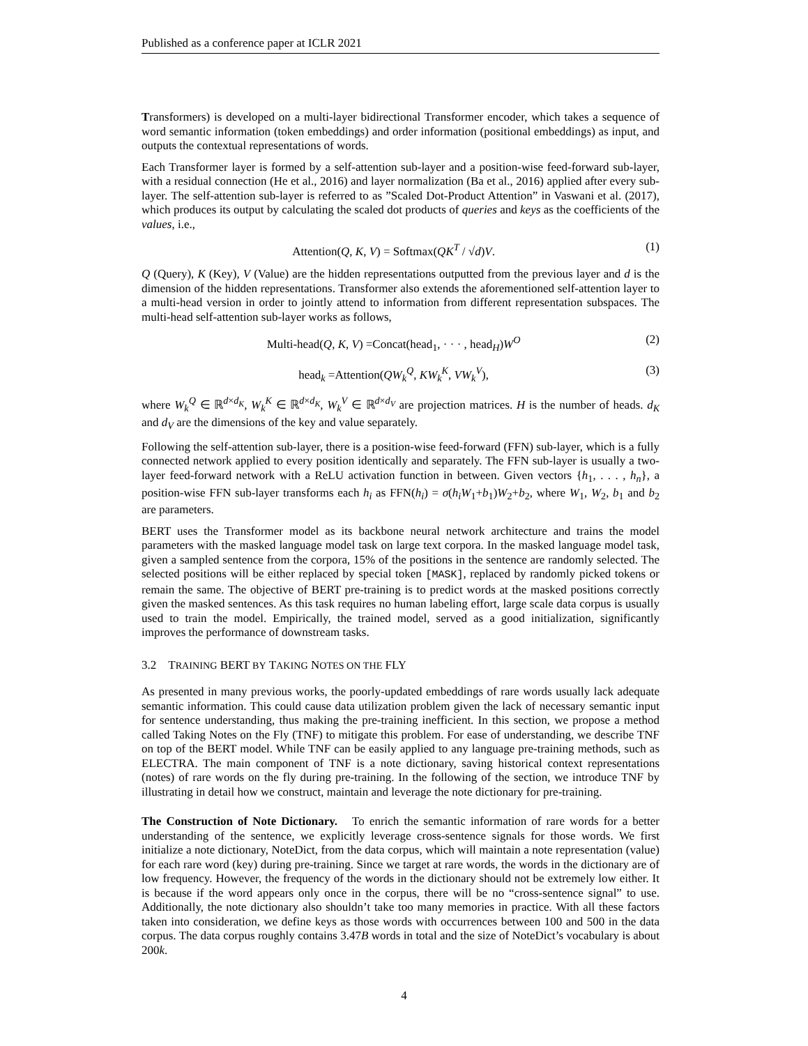Published as a conference paper at ICLR 2021
Transformers) is developed on a multi-layer bidirectional Transformer encoder, which takes a sequence of word semantic information (token embeddings) and order information (positional embeddings) as input, and outputs the contextual representations of words.
Each Transformer layer is formed by a self-attention sub-layer and a position-wise feed-forward sub-layer, with a residual connection (He et al., 2016) and layer normalization (Ba et al., 2016) applied after every sub-layer. The self-attention sub-layer is referred to as ”Scaled Dot-Product Attention” in Vaswani et al. (2017), which produces its output by calculating the scaled dot products of queries and keys as the coefficients of the values, i.e.,
Attention(Q, K, V) = Softmax(QK<sup>T</sup> / √d)V. (1)
Q (Query), K (Key), V (Value) are the hidden representations outputted from the previous layer and d is the dimension of the hidden representations. Transformer also extends the aforementioned self-attention layer to a multi-head version in order to jointly attend to information from different representation subspaces. The multi-head self-attention sub-layer works as follows,
Multi-head(Q, K, V) =Concat(head<sub>1</sub>, · · · , head<sub>H</sub>)W<sup>O</sup> (2)
head<sub>k</sub> =Attention(QW<sub>k</sub><sup>Q</sup>, KW<sub>k</sub><sup>K</sup>, VW<sub>k</sub><sup>V</sup>), (3)
where W<sub>k</sub><sup>Q</sup> ∈ ℝ<sup>d×d<sub>K</sub></sup>, W<sub>k</sub><sup>K</sup> ∈ ℝ<sup>d×d<sub>K</sub></sup>, W<sub>k</sub><sup>V</sup> ∈ ℝ<sup>d×d<sub>V</sub></sup> are projection matrices. H is the number of heads. d<sub>K</sub> and d<sub>V</sub> are the dimensions of the key and value separately.
Following the self-attention sub-layer, there is a position-wise feed-forward (FFN) sub-layer, which is a fully connected network applied to every position identically and separately. The FFN sub-layer is usually a two-layer feed-forward network with a ReLU activation function in between. Given vectors {h<sub>1</sub>, . . . , h<sub>n</sub>}, a position-wise FFN sub-layer transforms each h<sub>i</sub> as FFN(h<sub>i</sub>) = σ(h<sub>i</sub>W<sub>1</sub>+b<sub>1</sub>)W<sub>2</sub>+b<sub>2</sub>, where W<sub>1</sub>, W<sub>2</sub>, b<sub>1</sub> and b<sub>2</sub> are parameters.
BERT uses the Transformer model as its backbone neural network architecture and trains the model parameters with the masked language model task on large text corpora. In the masked language model task, given a sampled sentence from the corpora, 15% of the positions in the sentence are randomly selected. The selected positions will be either replaced by special token [MASK], replaced by randomly picked tokens or remain the same. The objective of BERT pre-training is to predict words at the masked positions correctly given the masked sentences. As this task requires no human labeling effort, large scale data corpus is usually used to train the model. Empirically, the trained model, served as a good initialization, significantly improves the performance of downstream tasks.
3.2 TRAINING BERT BY TAKING NOTES ON THE FLY
As presented in many previous works, the poorly-updated embeddings of rare words usually lack adequate semantic information. This could cause data utilization problem given the lack of necessary semantic input for sentence understanding, thus making the pre-training inefficient. In this section, we propose a method called Taking Notes on the Fly (TNF) to mitigate this problem. For ease of understanding, we describe TNF on top of the BERT model. While TNF can be easily applied to any language pre-training methods, such as ELECTRA. The main component of TNF is a note dictionary, saving historical context representations (notes) of rare words on the fly during pre-training. In the following of the section, we introduce TNF by illustrating in detail how we construct, maintain and leverage the note dictionary for pre-training.
The Construction of Note Dictionary. To enrich the semantic information of rare words for a better understanding of the sentence, we explicitly leverage cross-sentence signals for those words. We first initialize a note dictionary, NoteDict, from the data corpus, which will maintain a note representation (value) for each rare word (key) during pre-training. Since we target at rare words, the words in the dictionary are of low frequency. However, the frequency of the words in the dictionary should not be extremely low either. It is because if the word appears only once in the corpus, there will be no “cross-sentence signal” to use. Additionally, the note dictionary also shouldn’t take too many memories in practice. With all these factors taken into consideration, we define keys as those words with occurrences between 100 and 500 in the data corpus. The data corpus roughly contains 3.47B words in total and the size of NoteDict’s vocabulary is about 200k.
4